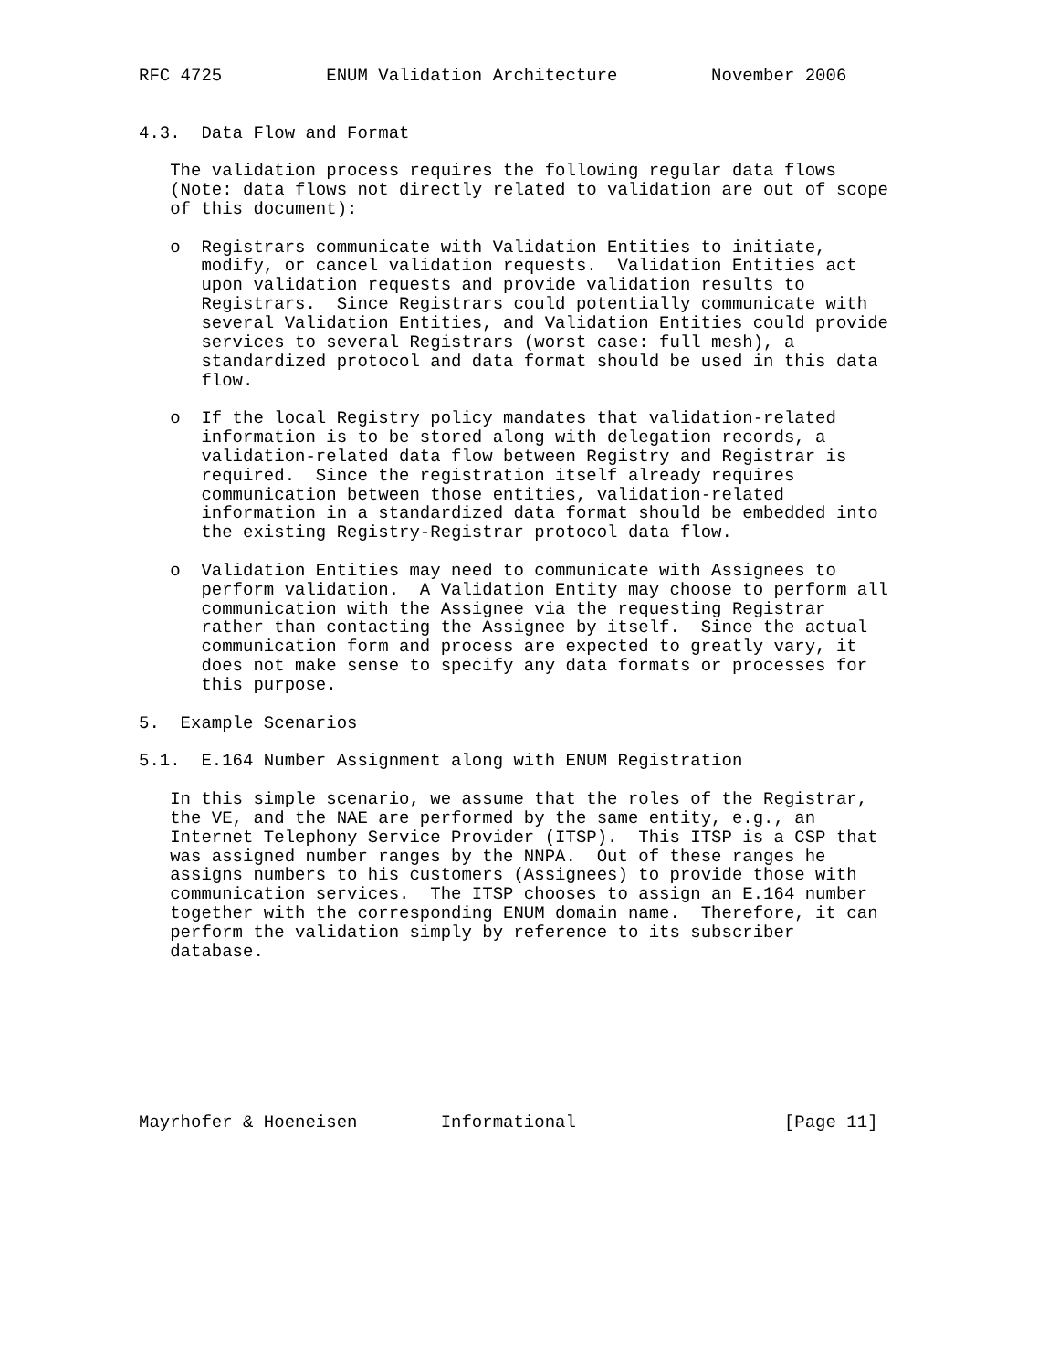RFC 4725          ENUM Validation Architecture         November 2006


4.3.  Data Flow and Format

   The validation process requires the following regular data flows
   (Note: data flows not directly related to validation are out of scope
   of this document):

   o  Registrars communicate with Validation Entities to initiate,
      modify, or cancel validation requests.  Validation Entities act
      upon validation requests and provide validation results to
      Registrars.  Since Registrars could potentially communicate with
      several Validation Entities, and Validation Entities could provide
      services to several Registrars (worst case: full mesh), a
      standardized protocol and data format should be used in this data
      flow.

   o  If the local Registry policy mandates that validation-related
      information is to be stored along with delegation records, a
      validation-related data flow between Registry and Registrar is
      required.  Since the registration itself already requires
      communication between those entities, validation-related
      information in a standardized data format should be embedded into
      the existing Registry-Registrar protocol data flow.

   o  Validation Entities may need to communicate with Assignees to
      perform validation.  A Validation Entity may choose to perform all
      communication with the Assignee via the requesting Registrar
      rather than contacting the Assignee by itself.  Since the actual
      communication form and process are expected to greatly vary, it
      does not make sense to specify any data formats or processes for
      this purpose.

5.  Example Scenarios

5.1.  E.164 Number Assignment along with ENUM Registration

   In this simple scenario, we assume that the roles of the Registrar,
   the VE, and the NAE are performed by the same entity, e.g., an
   Internet Telephony Service Provider (ITSP).  This ITSP is a CSP that
   was assigned number ranges by the NNPA.  Out of these ranges he
   assigns numbers to his customers (Assignees) to provide those with
   communication services.  The ITSP chooses to assign an E.164 number
   together with the corresponding ENUM domain name.  Therefore, it can
   perform the validation simply by reference to its subscriber
   database.








Mayrhofer & Hoeneisen        Informational                    [Page 11]